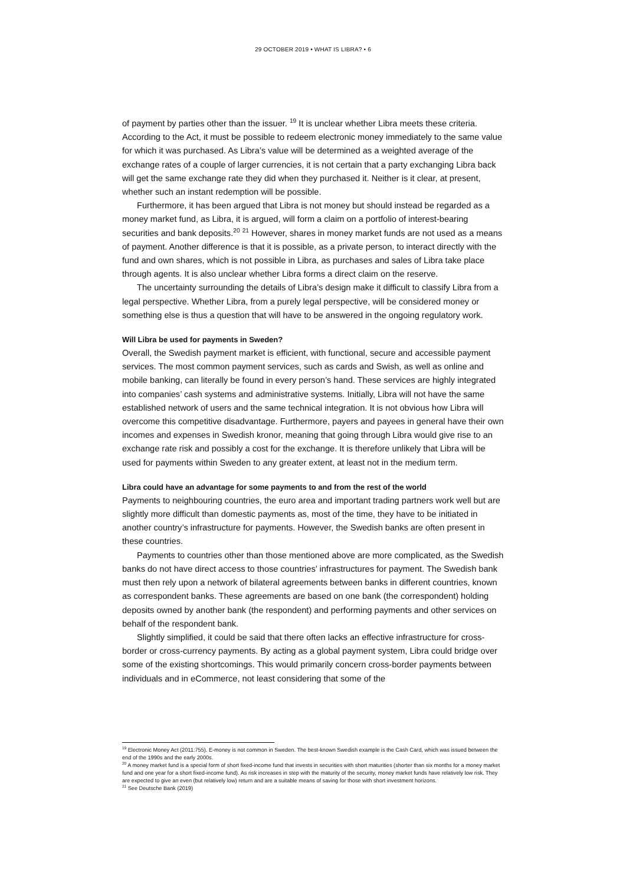29 OCTOBER 2019 • WHAT IS LIBRA? • 6
of payment by parties other than the issuer. <sup>19</sup> It is unclear whether Libra meets these criteria. According to the Act, it must be possible to redeem electronic money immediately to the same value for which it was purchased. As Libra’s value will be determined as a weighted average of the exchange rates of a couple of larger currencies, it is not certain that a party exchanging Libra back will get the same exchange rate they did when they purchased it. Neither is it clear, at present, whether such an instant redemption will be possible.
Furthermore, it has been argued that Libra is not money but should instead be regarded as a money market fund, as Libra, it is argued, will form a claim on a portfolio of interest-bearing securities and bank deposits.<sup>20</sup> <sup>21</sup> However, shares in money market funds are not used as a means of payment. Another difference is that it is possible, as a private person, to interact directly with the fund and own shares, which is not possible in Libra, as purchases and sales of Libra take place through agents. It is also unclear whether Libra forms a direct claim on the reserve.
The uncertainty surrounding the details of Libra’s design make it difficult to classify Libra from a legal perspective. Whether Libra, from a purely legal perspective, will be considered money or something else is thus a question that will have to be answered in the ongoing regulatory work.
Will Libra be used for payments in Sweden?
Overall, the Swedish payment market is efficient, with functional, secure and accessible payment services. The most common payment services, such as cards and Swish, as well as online and mobile banking, can literally be found in every person’s hand. These services are highly integrated into companies’ cash systems and administrative systems. Initially, Libra will not have the same established network of users and the same technical integration. It is not obvious how Libra will overcome this competitive disadvantage. Furthermore, payers and payees in general have their own incomes and expenses in Swedish kronor, meaning that going through Libra would give rise to an exchange rate risk and possibly a cost for the exchange. It is therefore unlikely that Libra will be used for payments within Sweden to any greater extent, at least not in the medium term.
Libra could have an advantage for some payments to and from the rest of the world
Payments to neighbouring countries, the euro area and important trading partners work well but are slightly more difficult than domestic payments as, most of the time, they have to be initiated in another country’s infrastructure for payments. However, the Swedish banks are often present in these countries.
Payments to countries other than those mentioned above are more complicated, as the Swedish banks do not have direct access to those countries’ infrastructures for payment. The Swedish bank must then rely upon a network of bilateral agreements between banks in different countries, known as correspondent banks. These agreements are based on one bank (the correspondent) holding deposits owned by another bank (the respondent) and performing payments and other services on behalf of the respondent bank.
Slightly simplified, it could be said that there often lacks an effective infrastructure for cross-border or cross-currency payments. By acting as a global payment system, Libra could bridge over some of the existing shortcomings. This would primarily concern cross-border payments between individuals and in eCommerce, not least considering that some of the
<sup>19</sup> Electronic Money Act (2011:755). E-money is not common in Sweden. The best-known Swedish example is the Cash Card, which was issued between the end of the 1990s and the early 2000s.
<sup>20</sup> A money market fund is a special form of short fixed-income fund that invests in securities with short maturities (shorter than six months for a money market fund and one year for a short fixed-income fund). As risk increases in step with the maturity of the security, money market funds have relatively low risk. They are expected to give an even (but relatively low) return and are a suitable means of saving for those with short investment horizons.
<sup>21</sup> See Deutsche Bank (2019)